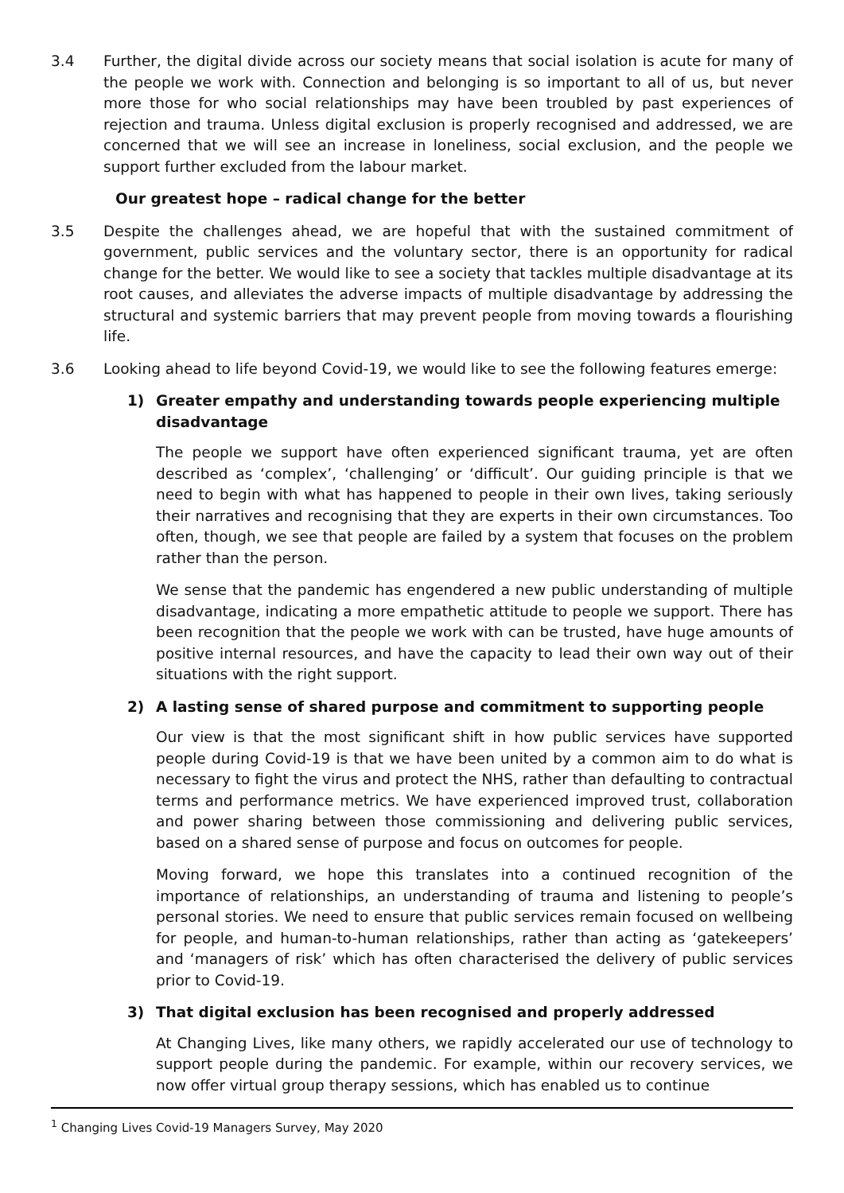3.4 Further, the digital divide across our society means that social isolation is acute for many of the people we work with. Connection and belonging is so important to all of us, but never more those for who social relationships may have been troubled by past experiences of rejection and trauma. Unless digital exclusion is properly recognised and addressed, we are concerned that we will see an increase in loneliness, social exclusion, and the people we support further excluded from the labour market.
Our greatest hope – radical change for the better
3.5 Despite the challenges ahead, we are hopeful that with the sustained commitment of government, public services and the voluntary sector, there is an opportunity for radical change for the better. We would like to see a society that tackles multiple disadvantage at its root causes, and alleviates the adverse impacts of multiple disadvantage by addressing the structural and systemic barriers that may prevent people from moving towards a flourishing life.
3.6 Looking ahead to life beyond Covid-19, we would like to see the following features emerge:
1) Greater empathy and understanding towards people experiencing multiple disadvantage
The people we support have often experienced significant trauma, yet are often described as ‘complex’, ‘challenging’ or ‘difficult’. Our guiding principle is that we need to begin with what has happened to people in their own lives, taking seriously their narratives and recognising that they are experts in their own circumstances. Too often, though, we see that people are failed by a system that focuses on the problem rather than the person.
We sense that the pandemic has engendered a new public understanding of multiple disadvantage, indicating a more empathetic attitude to people we support. There has been recognition that the people we work with can be trusted, have huge amounts of positive internal resources, and have the capacity to lead their own way out of their situations with the right support.
2) A lasting sense of shared purpose and commitment to supporting people
Our view is that the most significant shift in how public services have supported people during Covid-19 is that we have been united by a common aim to do what is necessary to fight the virus and protect the NHS, rather than defaulting to contractual terms and performance metrics. We have experienced improved trust, collaboration and power sharing between those commissioning and delivering public services, based on a shared sense of purpose and focus on outcomes for people.
Moving forward, we hope this translates into a continued recognition of the importance of relationships, an understanding of trauma and listening to people’s personal stories. We need to ensure that public services remain focused on wellbeing for people, and human-to-human relationships, rather than acting as ‘gatekeepers’ and ‘managers of risk’ which has often characterised the delivery of public services prior to Covid-19.
3) That digital exclusion has been recognised and properly addressed
At Changing Lives, like many others, we rapidly accelerated our use of technology to support people during the pandemic. For example, within our recovery services, we now offer virtual group therapy sessions, which has enabled us to continue
<sup>1</sup> Changing Lives Covid-19 Managers Survey, May 2020